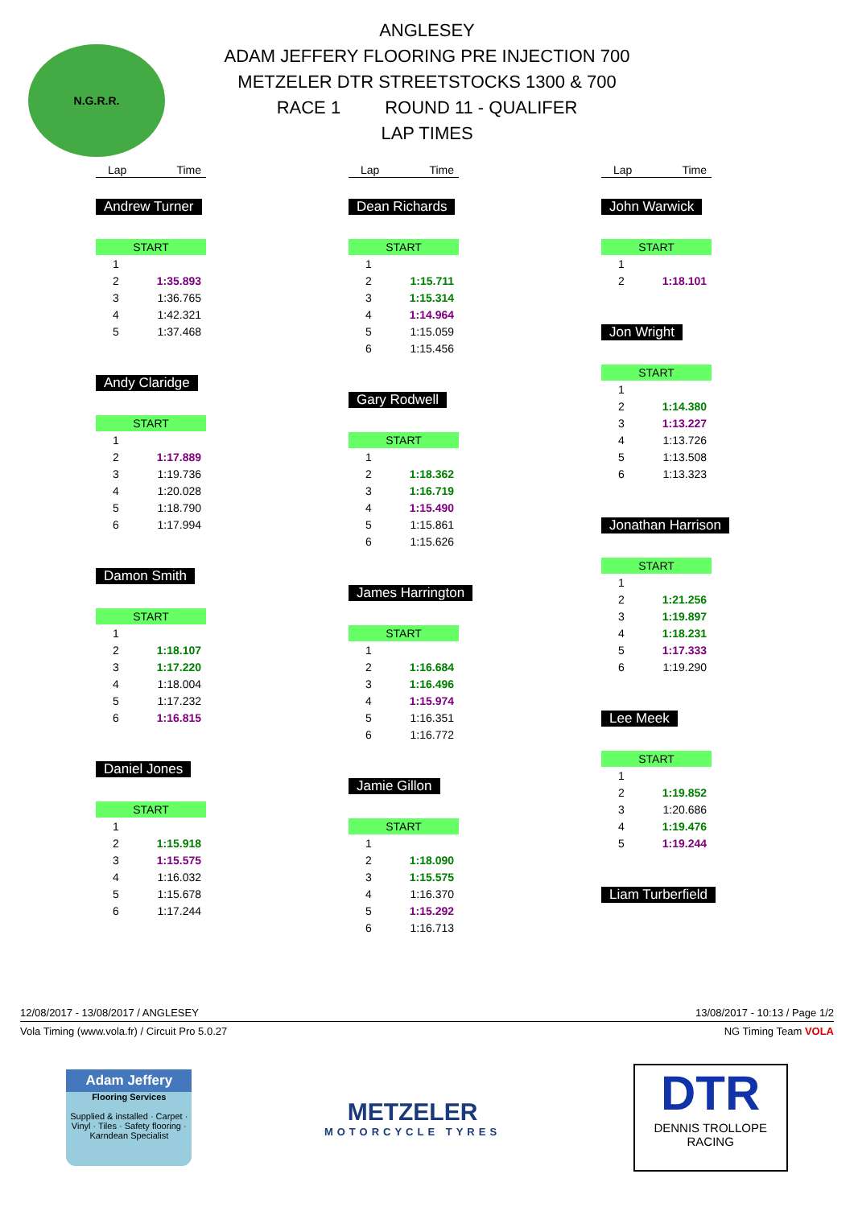N.G.R.R.
ANGLESEY
ADAM JEFFERY FLOORING PRE INJECTION 700
METZELER DTR STREETSTOCKS 1300 & 700
RACE 1 ROUND 11 - QUALIFER
LAP TIMES
| Lap | Time |
| --- | --- |
Andrew Turner
| START | |
| 1 | |
| 2 | 1:35.893 |
| 3 | 1:36.765 |
| 4 | 1:42.321 |
| 5 | 1:37.468 |
Andy Claridge
| START | |
| 1 | |
| 2 | 1:17.889 |
| 3 | 1:19.736 |
| 4 | 1:20.028 |
| 5 | 1:18.790 |
| 6 | 1:17.994 |
Damon Smith
| START | |
| 1 | |
| 2 | 1:18.107 |
| 3 | 1:17.220 |
| 4 | 1:18.004 |
| 5 | 1:17.232 |
| 6 | 1:16.815 |
Daniel Jones
| START | |
| 1 | |
| 2 | 1:15.918 |
| 3 | 1:15.575 |
| 4 | 1:16.032 |
| 5 | 1:15.678 |
| 6 | 1:17.244 |
| Lap | Time |
| --- | --- |
Dean Richards
| START | |
| 1 | |
| 2 | 1:15.711 |
| 3 | 1:15.314 |
| 4 | 1:14.964 |
| 5 | 1:15.059 |
| 6 | 1:15.456 |
Gary Rodwell
| START | |
| 1 | |
| 2 | 1:18.362 |
| 3 | 1:16.719 |
| 4 | 1:15.490 |
| 5 | 1:15.861 |
| 6 | 1:15.626 |
James Harrington
| START | |
| 1 | |
| 2 | 1:16.684 |
| 3 | 1:16.496 |
| 4 | 1:15.974 |
| 5 | 1:16.351 |
| 6 | 1:16.772 |
Jamie Gillon
| START | |
| 1 | |
| 2 | 1:18.090 |
| 3 | 1:15.575 |
| 4 | 1:16.370 |
| 5 | 1:15.292 |
| 6 | 1:16.713 |
| Lap | Time |
| --- | --- |
John Warwick
| START | |
| 1 | |
| 2 | 1:18.101 |
Jon Wright
| START | |
| 1 | |
| 2 | 1:14.380 |
| 3 | 1:13.227 |
| 4 | 1:13.726 |
| 5 | 1:13.508 |
| 6 | 1:13.323 |
Jonathan Harrison
| START | |
| 1 | |
| 2 | 1:21.256 |
| 3 | 1:19.897 |
| 4 | 1:18.231 |
| 5 | 1:17.333 |
| 6 | 1:19.290 |
Lee Meek
| START | |
| 1 | |
| 2 | 1:19.852 |
| 3 | 1:20.686 |
| 4 | 1:19.476 |
| 5 | 1:19.244 |
Liam Turberfield
12/08/2017 - 13/08/2017 / ANGLESEY 13/08/2017 - 10:13 / Page 1/2
Vola Timing (www.vola.fr) / Circuit Pro 5.0.27 NG Timing Team VOLA
Adam Jeffery
Flooring Services
Supplied & installed · Carpet · Vinyl · Tiles · Safety flooring · Karndean Specialist
METZELER
MOTORCYCLE TYRES
DTR
DENNIS TROLLOPE
RACING